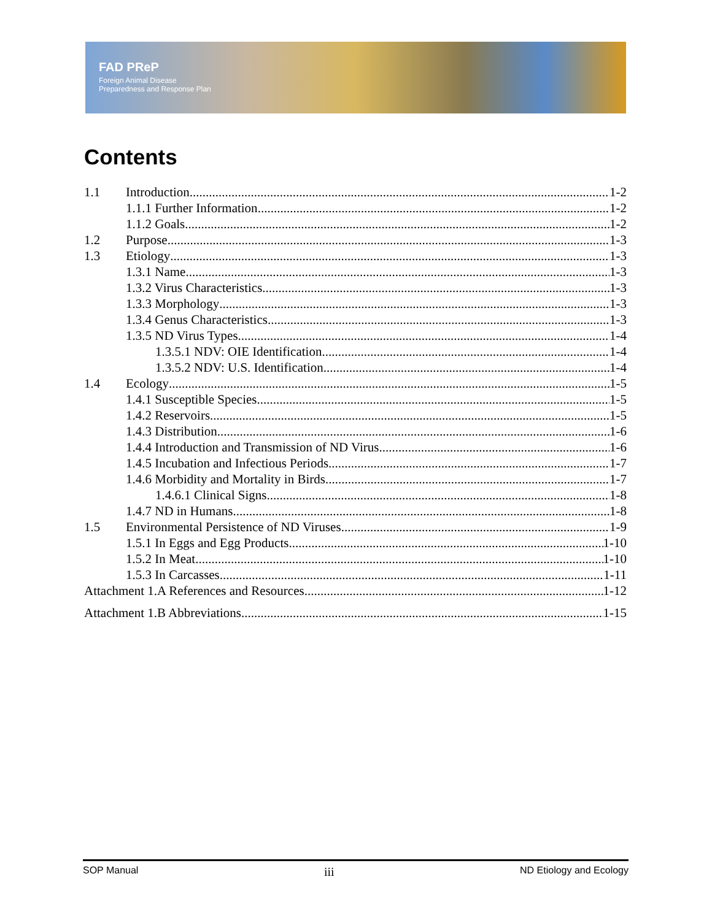FAD PReP
Foreign Animal Disease
Preparedness and Response Plan
Contents
1.1 Introduction 1-2
1.1.1 Further Information 1-2
1.1.2 Goals 1-2
1.2 Purpose 1-3
1.3 Etiology 1-3
1.3.1 Name 1-3
1.3.2 Virus Characteristics 1-3
1.3.3 Morphology 1-3
1.3.4 Genus Characteristics 1-3
1.3.5 ND Virus Types 1-4
1.3.5.1 NDV: OIE Identification 1-4
1.3.5.2 NDV: U.S. Identification 1-4
1.4 Ecology 1-5
1.4.1 Susceptible Species 1-5
1.4.2 Reservoirs 1-5
1.4.3 Distribution 1-6
1.4.4 Introduction and Transmission of ND Virus 1-6
1.4.5 Incubation and Infectious Periods 1-7
1.4.6 Morbidity and Mortality in Birds 1-7
1.4.6.1 Clinical Signs 1-8
1.4.7 ND in Humans 1-8
1.5 Environmental Persistence of ND Viruses 1-9
1.5.1 In Eggs and Egg Products 1-10
1.5.2 In Meat 1-10
1.5.3 In Carcasses 1-11
Attachment 1.A References and Resources 1-12
Attachment 1.B Abbreviations 1-15
SOP Manual iii ND Etiology and Ecology